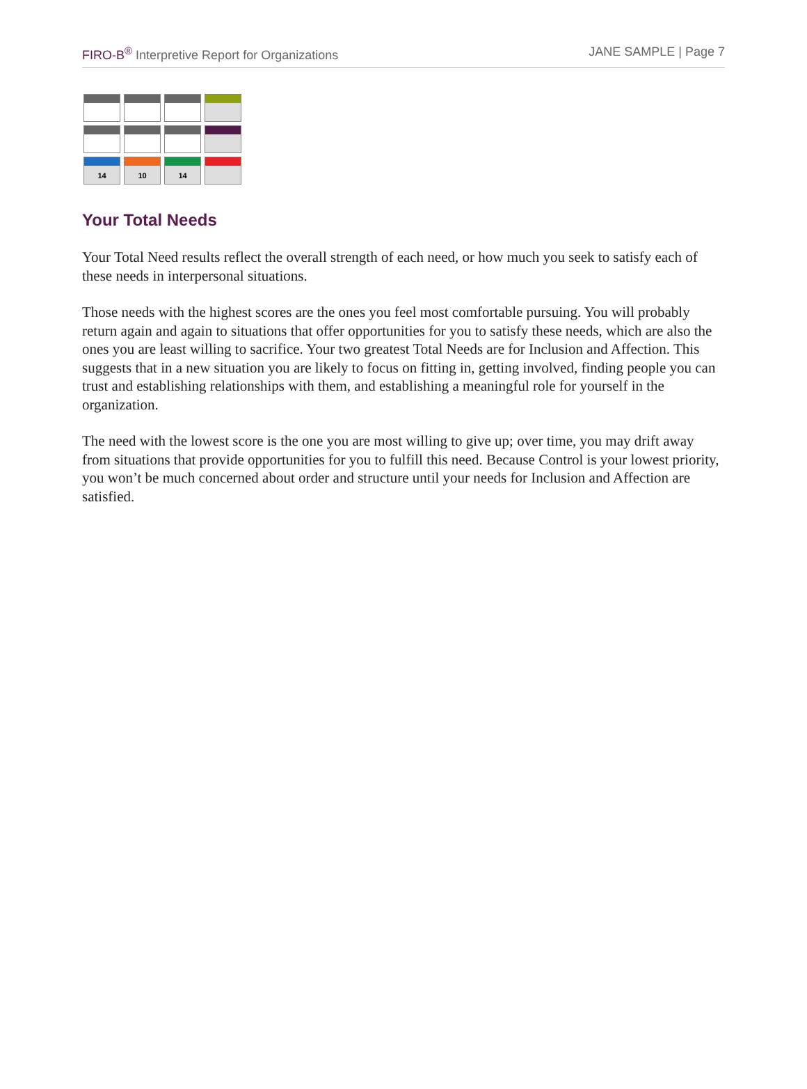FIRO-B<sup>®</sup> Interpretive Report for Organizations
JANE SAMPLE | Page 7
| 14 | 10 | 14 | |
Your Total Needs
Your Total Need results reflect the overall strength of each need, or how much you seek to satisfy each of these needs in interpersonal situations.
Those needs with the highest scores are the ones you feel most comfortable pursuing. You will probably return again and again to situations that offer opportunities for you to satisfy these needs, which are also the ones you are least willing to sacrifice. Your two greatest Total Needs are for Inclusion and Affection. This suggests that in a new situation you are likely to focus on fitting in, getting involved, finding people you can trust and establishing relationships with them, and establishing a meaningful role for yourself in the organization.
The need with the lowest score is the one you are most willing to give up; over time, you may drift away from situations that provide opportunities for you to fulfill this need. Because Control is your lowest priority, you won’t be much concerned about order and structure until your needs for Inclusion and Affection are satisfied.